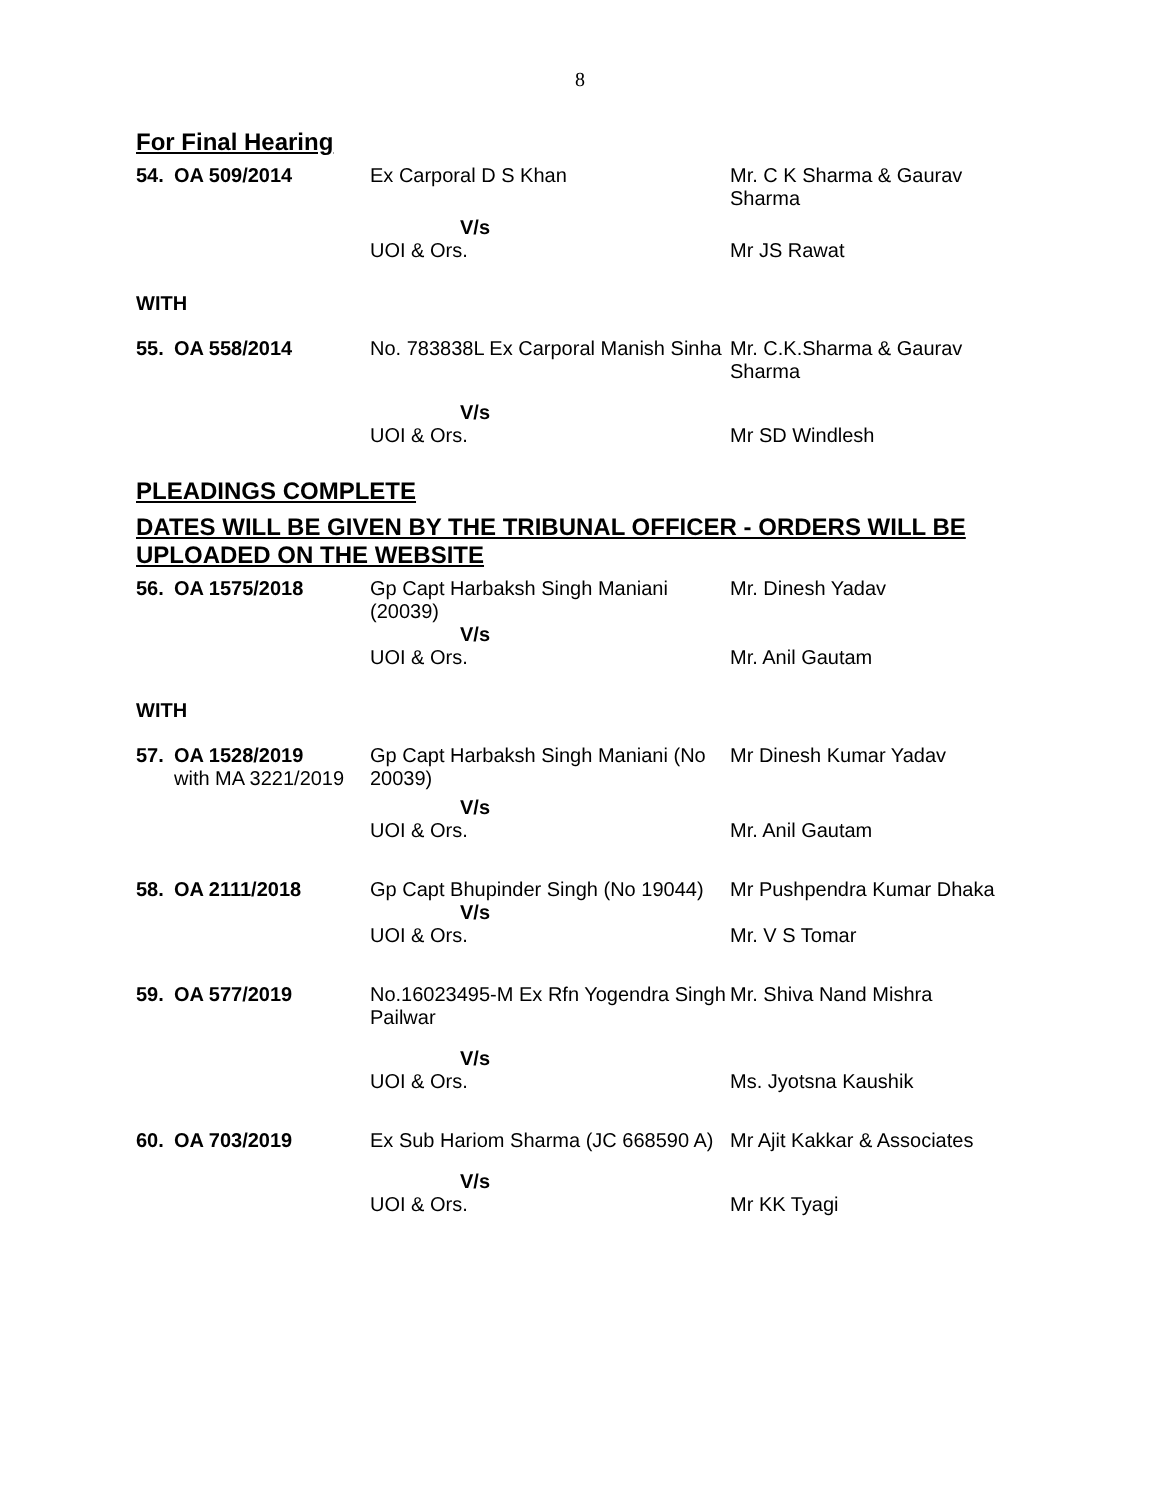8
For Final Hearing
| 54. | OA 509/2014 | Ex Carporal D S Khan | Mr. C K Sharma & Gaurav Sharma |
| | | V/s | |
| | | UOI & Ors. | Mr JS Rawat |
WITH
| 55. | OA 558/2014 | No. 783838L Ex Carporal Manish Sinha | Mr. C.K.Sharma & Gaurav Sharma |
| | | V/s | |
| | | UOI & Ors. | Mr SD Windlesh |
PLEADINGS COMPLETE
DATES WILL BE GIVEN BY THE TRIBUNAL OFFICER - ORDERS WILL BE UPLOADED ON THE WEBSITE
| 56. | OA 1575/2018 | Gp Capt Harbaksh Singh Maniani (20039) | Mr. Dinesh Yadav |
| | | V/s | |
| | | UOI & Ors. | Mr. Anil Gautam |
WITH
| 57. | OA 1528/2019 with MA 3221/2019 | Gp Capt Harbaksh Singh Maniani (No 20039) | Mr Dinesh Kumar Yadav |
| | | V/s | |
| | | UOI & Ors. | Mr. Anil Gautam |
| 58. | OA 2111/2018 | Gp Capt Bhupinder Singh (No 19044) | Mr Pushpendra Kumar Dhaka |
| | | V/s | |
| | | UOI & Ors. | Mr. V S Tomar |
| 59. | OA 577/2019 | No.16023495-M Ex Rfn Yogendra Singh Pailwar | Mr. Shiva Nand Mishra |
| | | V/s | |
| | | UOI & Ors. | Ms. Jyotsna Kaushik |
| 60. | OA 703/2019 | Ex Sub Hariom Sharma (JC 668590 A) | Mr Ajit Kakkar & Associates |
| | | V/s | |
| | | UOI & Ors. | Mr KK Tyagi |